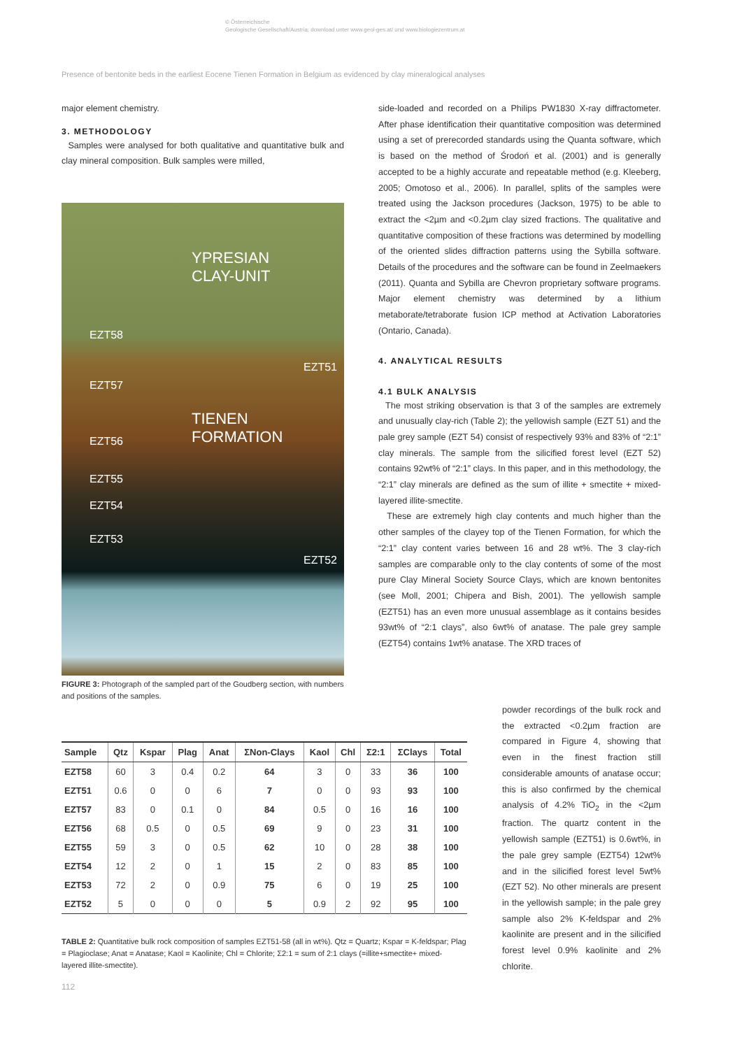© Österreichische
Geologische Gesellschaft/Austria; download unter www.geol-ges.at/ und www.biologiezentrum.at
Presence of bentonite beds in the earliest Eocene Tienen Formation in Belgium as evidenced by clay mineralogical analyses
major element chemistry.
3. METHODOLOGY
Samples were analysed for both qualitative and quantitative bulk and clay mineral composition. Bulk samples were milled,
YPRESIAN
CLAY-UNIT
EZT58
EZT51
EZT57
TIENEN
FORMATION EZT56
EZT55
EZT54
EZT53
EZT52
FIGURE 3: Photograph of the sampled part of the Goudberg section, with numbers and positions of the samples.
side-loaded and recorded on a Philips PW1830 X-ray diffractometer. After phase identification their quantitative composition was determined using a set of prerecorded standards using the Quanta software, which is based on the method of Środoń et al. (2001) and is generally accepted to be a highly accurate and repeatable method (e.g. Kleeberg, 2005; Omotoso et al., 2006). In parallel, splits of the samples were treated using the Jackson procedures (Jackson, 1975) to be able to extract the <2µm and <0.2µm clay sized fractions. The qualitative and quantitative composition of these fractions was determined by modelling of the oriented slides diffraction patterns using the Sybilla software. Details of the procedures and the software can be found in Zeelmaekers (2011). Quanta and Sybilla are Chevron proprietary software programs. Major element chemistry was determined by a lithium metaborate/tetraborate fusion ICP method at Activation Laboratories (Ontario, Canada).
4. ANALYTICAL RESULTS
4.1 BULK ANALYSIS
The most striking observation is that 3 of the samples are extremely and unusually clay-rich (Table 2); the yellowish sample (EZT 51) and the pale grey sample (EZT 54) consist of respectively 93% and 83% of “2:1” clay minerals. The sample from the silicified forest level (EZT 52) contains 92wt% of “2:1” clays. In this paper, and in this methodology, the “2:1” clay minerals are defined as the sum of illite + smectite + mixed-layered illite-smectite.
These are extremely high clay contents and much higher than the other samples of the clayey top of the Tienen Formation, for which the “2:1” clay content varies between 16 and 28 wt%. The 3 clay-rich samples are comparable only to the clay contents of some of the most pure Clay Mineral Society Source Clays, which are known bentonites (see Moll, 2001; Chipera and Bish, 2001). The yellowish sample (EZT51) has an even more unusual assemblage as it contains besides 93wt% of “2:1 clays”, also 6wt% of anatase. The pale grey sample (EZT54) contains 1wt% anatase. The XRD traces of
powder recordings of the bulk rock and the extracted <0.2µm fraction are compared in Figure 4, showing that even in the finest fraction still considerable amounts of anatase occur; this is also confirmed by the chemical analysis of 4.2% TiO<sub>2</sub> in the <2µm fraction. The quartz content in the yellowish sample (EZT51) is 0.6wt%, in the pale grey sample (EZT54) 12wt% and in the silicified forest level 5wt% (EZT 52). No other minerals are present in the yellowish sample; in the pale grey sample also 2% K-feldspar and 2% kaolinite are present and in the silicified forest level 0.9% kaolinite and 2% chlorite.
| Sample | Qtz | Kspar | Plag | Anat | ΣNon-Clays | Kaol | Chl | Σ2:1 | ΣClays | Total |
| --- | --- | --- | --- | --- | --- | --- | --- | --- | --- | --- |
| EZT58 | 60 | 3 | 0.4 | 0.2 | 64 | 3 | 0 | 33 | 36 | 100 |
| EZT51 | 0.6 | 0 | 0 | 6 | 7 | 0 | 0 | 93 | 93 | 100 |
| EZT57 | 83 | 0 | 0.1 | 0 | 84 | 0.5 | 0 | 16 | 16 | 100 |
| EZT56 | 68 | 0.5 | 0 | 0.5 | 69 | 9 | 0 | 23 | 31 | 100 |
| EZT55 | 59 | 3 | 0 | 0.5 | 62 | 10 | 0 | 28 | 38 | 100 |
| EZT54 | 12 | 2 | 0 | 1 | 15 | 2 | 0 | 83 | 85 | 100 |
| EZT53 | 72 | 2 | 0 | 0.9 | 75 | 6 | 0 | 19 | 25 | 100 |
| EZT52 | 5 | 0 | 0 | 0 | 5 | 0.9 | 2 | 92 | 95 | 100 |
TABLE 2: Quantitative bulk rock composition of samples EZT51-58 (all in wt%). Qtz = Quartz; Kspar = K-feldspar; Plag = Plagioclase; Anat = Anatase; Kaol = Kaolinite; Chl = Chlorite; Σ2:1 = sum of 2:1 clays (=illite+smectite+ mixed-layered illite-smectite).
112